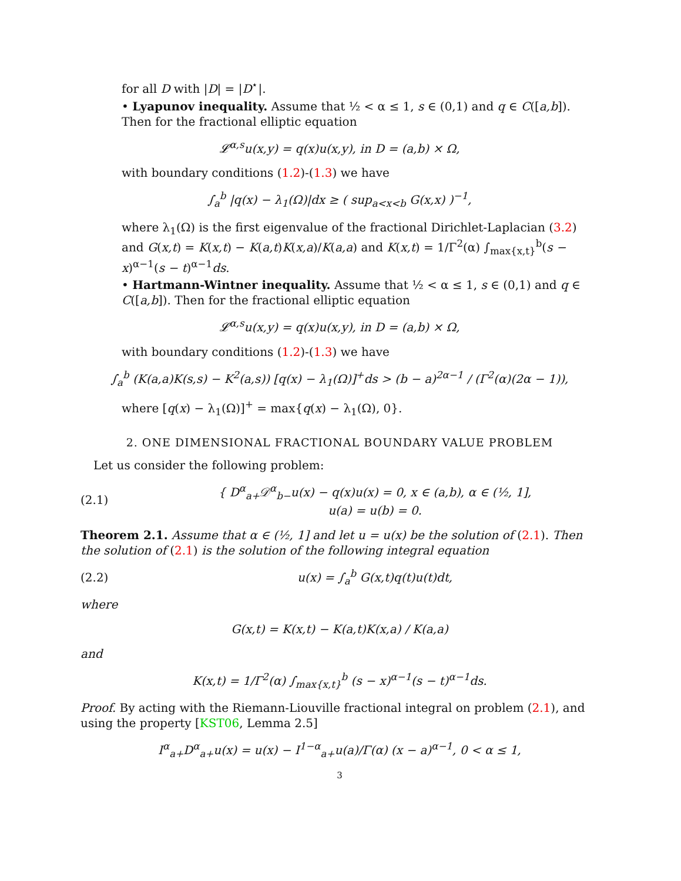for all D with |D| = |D<sup>⋆</sup>|.
• Lyapunov inequality. Assume that ½ < α ≤ 1, s ∈ (0,1) and q ∈ C([a,b]). Then for the fractional elliptic equation
𝓛<sup>α,s</sup>u(x,y) = q(x)u(x,y), in D = (a,b) × Ω,
with boundary conditions (1.2)-(1.3) we have
∫<sub>a</sub><sup>b</sup> |q(x) − λ<sub>1</sub>(Ω)|dx ≥ ( sup<sub>a<x<b</sub> G(x,x) )<sup>−1</sup>,
where λ<sub>1</sub>(Ω) is the first eigenvalue of the fractional Dirichlet-Laplacian (3.2) and G(x,t) = K(x,t) − K(a,t)K(x,a)/K(a,a) and K(x,t) = 1/Γ<sup>2</sup>(α) ∫<sub>max{x,t}</sub><sup>b</sup>(s − x)<sup>α−1</sup>(s − t)<sup>α−1</sup>ds.
• Hartmann-Wintner inequality. Assume that ½ < α ≤ 1, s ∈ (0,1) and q ∈ C([a,b]). Then for the fractional elliptic equation
𝓛<sup>α,s</sup>u(x,y) = q(x)u(x,y), in D = (a,b) × Ω,
with boundary conditions (1.2)-(1.3) we have
∫<sub>a</sub><sup>b</sup> (K(a,a)K(s,s) − K<sup>2</sup>(a,s)) [q(x) − λ<sub>1</sub>(Ω)]<sup>+</sup>ds > (b − a)<sup>2α−1</sup> / (Γ<sup>2</sup>(α)(2α − 1)),
where [q(x) − λ<sub>1</sub>(Ω)]<sup>+</sup> = max{q(x) − λ<sub>1</sub>(Ω), 0}.
2. ONE DIMENSIONAL FRACTIONAL BOUNDARY VALUE PROBLEM
Let us consider the following problem:
(2.1)
{ D<sup>α</sup><sub>a+</sub>𝒟<sup>α</sup><sub>b−</sub>u(x) − q(x)u(x) = 0, x ∈ (a,b), α ∈ (½, 1],
u(a) = u(b) = 0.
Theorem 2.1. Assume that α ∈ (½, 1] and let u = u(x) be the solution of (2.1). Then the solution of (2.1) is the solution of the following integral equation
(2.2) u(x) = ∫<sub>a</sub><sup>b</sup> G(x,t)q(t)u(t)dt,
where
G(x,t) = K(x,t) − K(a,t)K(x,a) / K(a,a)
and
K(x,t) = 1/Γ<sup>2</sup>(α) ∫<sub>max{x,t}</sub><sup>b</sup> (s − x)<sup>α−1</sup>(s − t)<sup>α−1</sup>ds.
Proof. By acting with the Riemann-Liouville fractional integral on problem (2.1), and using the property [KST06, Lemma 2.5]
I<sup>α</sup><sub>a+</sub>D<sup>α</sup><sub>a+</sub>u(x) = u(x) − I<sup>1−α</sup><sub>a+</sub>u(a)/Γ(α) (x − a)<sup>α−1</sup>, 0 < α ≤ 1,
3